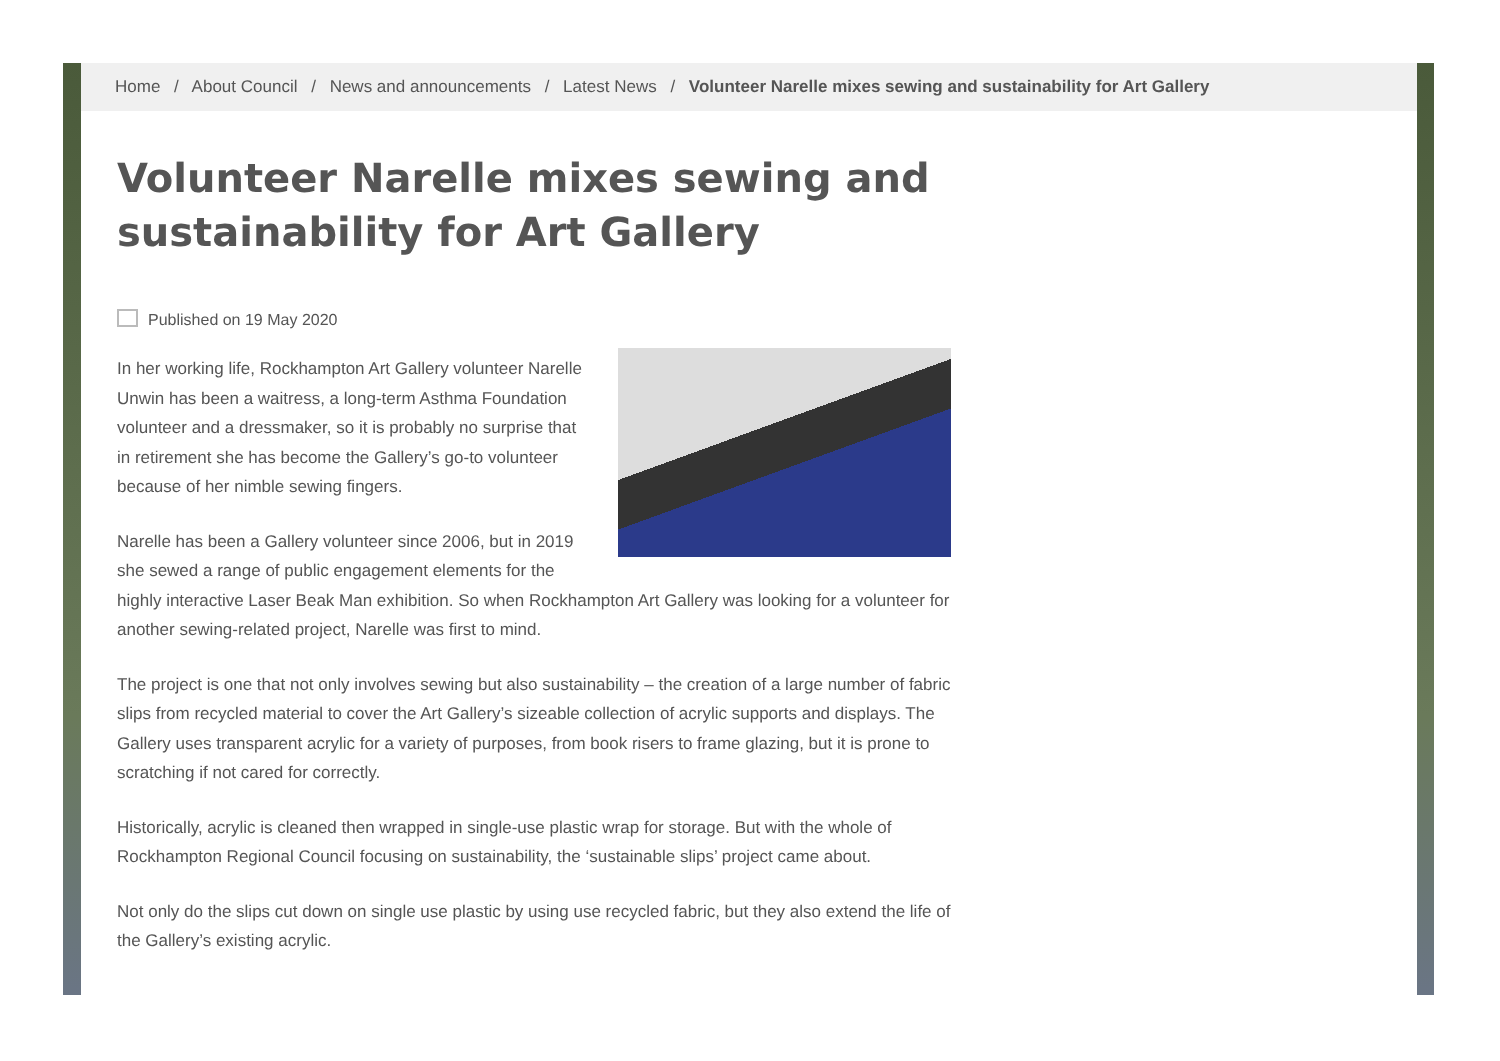Home / About Council / News and announcements / Latest News / Volunteer Narelle mixes sewing and sustainability for Art Gallery
Volunteer Narelle mixes sewing and sustainability for Art Gallery
Published on 19 May 2020
In her working life, Rockhampton Art Gallery volunteer Narelle Unwin has been a waitress, a long-term Asthma Foundation volunteer and a dressmaker, so it is probably no surprise that in retirement she has become the Gallery’s go-to volunteer because of her nimble sewing fingers.
Narelle has been a Gallery volunteer since 2006, but in 2019 she sewed a range of public engagement elements for the highly interactive Laser Beak Man exhibition. So when Rockhampton Art Gallery was looking for a volunteer for another sewing-related project, Narelle was first to mind.
The project is one that not only involves sewing but also sustainability – the creation of a large number of fabric slips from recycled material to cover the Art Gallery’s sizeable collection of acrylic supports and displays. The Gallery uses transparent acrylic for a variety of purposes, from book risers to frame glazing, but it is prone to scratching if not cared for correctly.
Historically, acrylic is cleaned then wrapped in single-use plastic wrap for storage. But with the whole of Rockhampton Regional Council focusing on sustainability, the ‘sustainable slips’ project came about.
Not only do the slips cut down on single use plastic by using use recycled fabric, but they also extend the life of the Gallery’s existing acrylic.